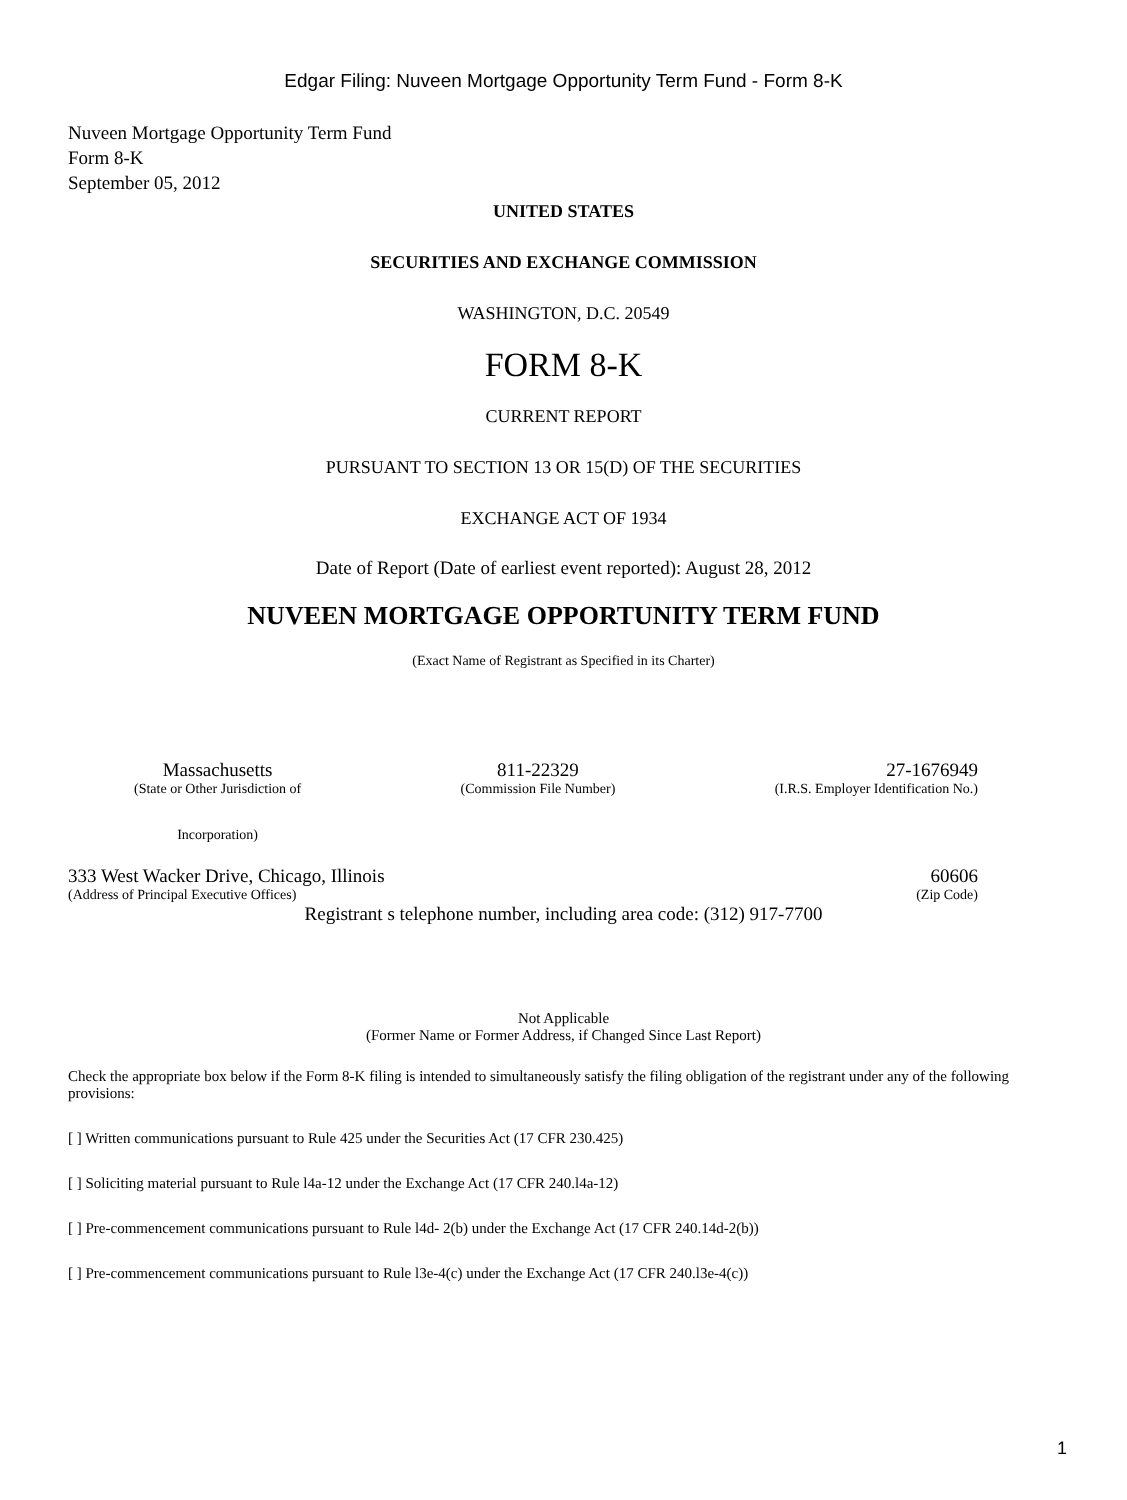Edgar Filing: Nuveen Mortgage Opportunity Term Fund - Form 8-K
Nuveen Mortgage Opportunity Term Fund
Form 8-K
September 05, 2012
UNITED STATES
SECURITIES AND EXCHANGE COMMISSION
WASHINGTON, D.C. 20549
FORM 8-K
CURRENT REPORT
PURSUANT TO SECTION 13 OR 15(D) OF THE SECURITIES
EXCHANGE ACT OF 1934
Date of Report (Date of earliest event reported): August 28, 2012
NUVEEN MORTGAGE OPPORTUNITY TERM FUND
(Exact Name of Registrant as Specified in its Charter)
Massachusetts
(State or Other Jurisdiction of
Incorporation)
811-22329
(Commission File Number)
27-1676949
(I.R.S. Employer Identification No.)
333 West Wacker Drive, Chicago, Illinois
(Address of Principal Executive Offices)
60606
(Zip Code)
Registrant s telephone number, including area code: (312) 917-7700
Not Applicable
(Former Name or Former Address, if Changed Since Last Report)
Check the appropriate box below if the Form 8-K filing is intended to simultaneously satisfy the filing obligation of the registrant under any of the following provisions:
[ ] Written communications pursuant to Rule 425 under the Securities Act (17 CFR 230.425)
[ ] Soliciting material pursuant to Rule l4a-12 under the Exchange Act (17 CFR 240.l4a-12)
[ ] Pre-commencement communications pursuant to Rule l4d- 2(b) under the Exchange Act (17 CFR 240.14d-2(b))
[ ] Pre-commencement communications pursuant to Rule l3e-4(c) under the Exchange Act (17 CFR 240.l3e-4(c))
1